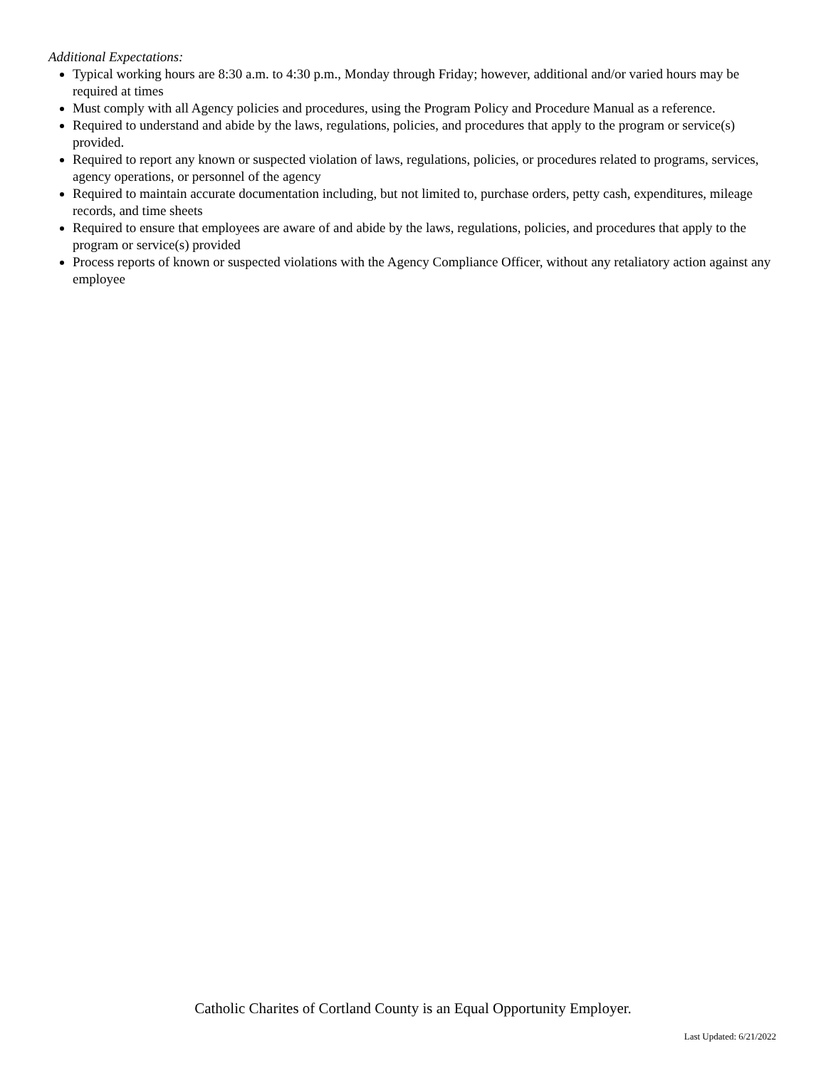Additional Expectations:
Typical working hours are 8:30 a.m. to 4:30 p.m., Monday through Friday; however, additional and/or varied hours may be required at times
Must comply with all Agency policies and procedures, using the Program Policy and Procedure Manual as a reference.
Required to understand and abide by the laws, regulations, policies, and procedures that apply to the program or service(s) provided.
Required to report any known or suspected violation of laws, regulations, policies, or procedures related to programs, services, agency operations, or personnel of the agency
Required to maintain accurate documentation including, but not limited to, purchase orders, petty cash, expenditures, mileage records, and time sheets
Required to ensure that employees are aware of and abide by the laws, regulations, policies, and procedures that apply to the program or service(s) provided
Process reports of known or suspected violations with the Agency Compliance Officer, without any retaliatory action against any employee
Catholic Charites of Cortland County is an Equal Opportunity Employer.
Last Updated: 6/21/2022